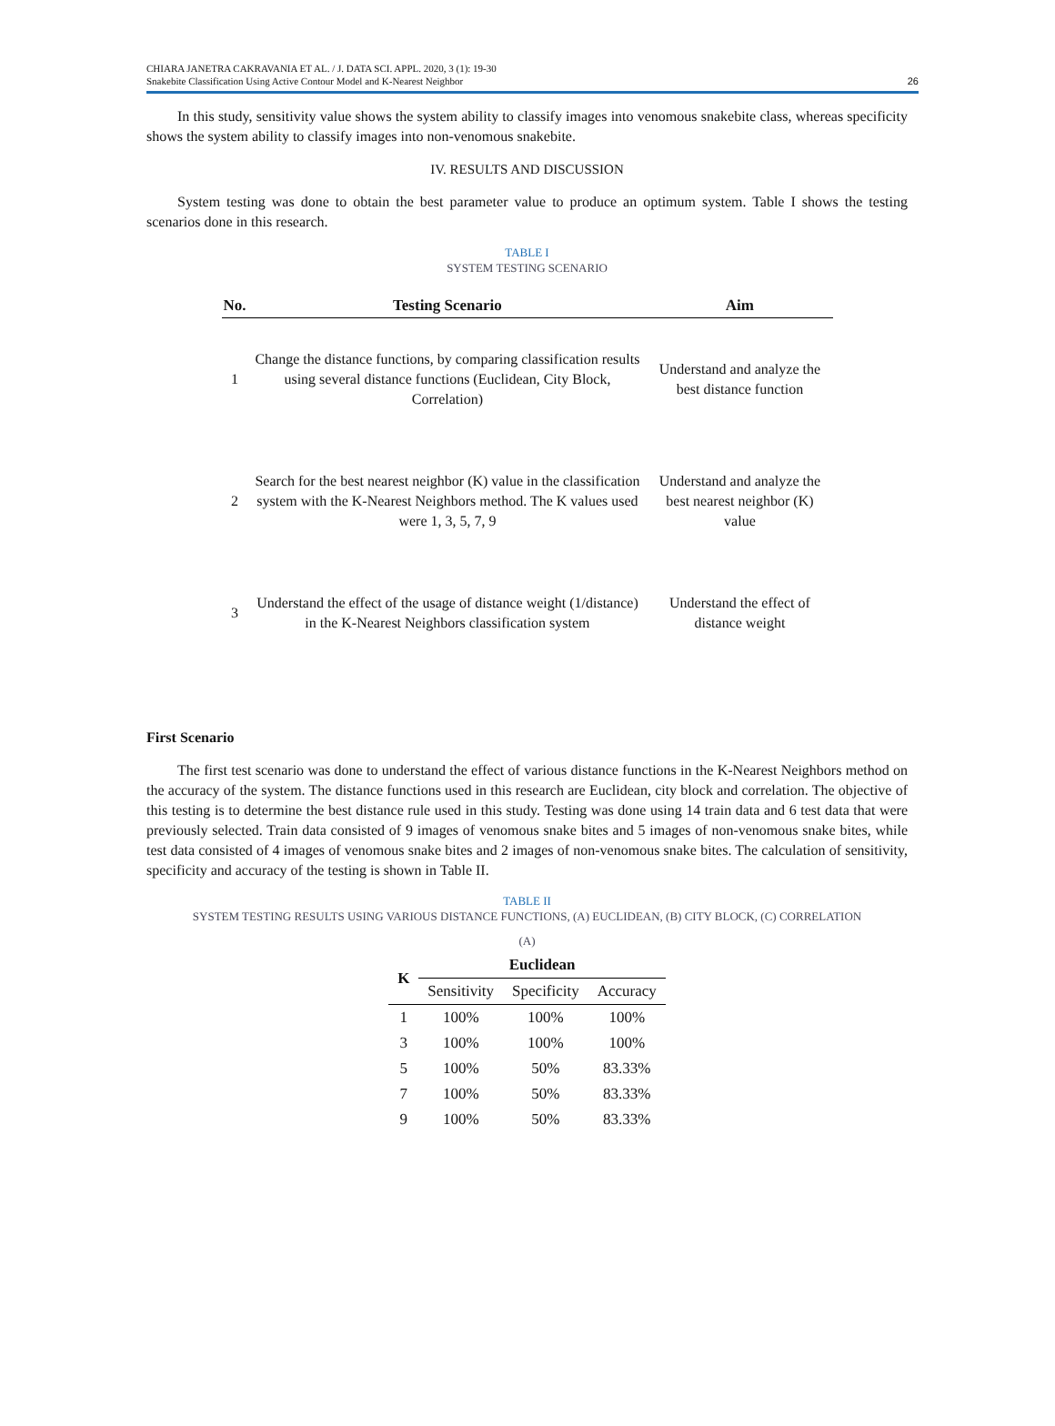CHIARA JANETRA CAKRAVANIA ET AL. / J. DATA SCI. APPL. 2020, 3 (1): 19-30
Snakebite Classification Using Active Contour Model and K-Nearest Neighbor
26
In this study, sensitivity value shows the system ability to classify images into venomous snakebite class, whereas specificity shows the system ability to classify images into non-venomous snakebite.
IV. RESULTS AND DISCUSSION
System testing was done to obtain the best parameter value to produce an optimum system. Table I shows the testing scenarios done in this research.
TABLE I
SYSTEM TESTING SCENARIO
| No. | Testing Scenario | Aim |
| --- | --- | --- |
| 1 | Change the distance functions, by comparing classification results using several distance functions (Euclidean, City Block, Correlation) | Understand and analyze the best distance function |
| 2 | Search for the best nearest neighbor (K) value in the classification system with the K-Nearest Neighbors method. The K values used were 1, 3, 5, 7, 9 | Understand and analyze the best nearest neighbor (K) value |
| 3 | Understand the effect of the usage of distance weight (1/distance) in the K-Nearest Neighbors classification system | Understand the effect of distance weight |
First Scenario
The first test scenario was done to understand the effect of various distance functions in the K-Nearest Neighbors method on the accuracy of the system. The distance functions used in this research are Euclidean, city block and correlation. The objective of this testing is to determine the best distance rule used in this study. Testing was done using 14 train data and 6 test data that were previously selected. Train data consisted of 9 images of venomous snake bites and 5 images of non-venomous snake bites, while test data consisted of 4 images of venomous snake bites and 2 images of non-venomous snake bites. The calculation of sensitivity, specificity and accuracy of the testing is shown in Table II.
TABLE II
SYSTEM TESTING RESULTS USING VARIOUS DISTANCE FUNCTIONS, (A) EUCLIDEAN, (B) CITY BLOCK, (C) CORRELATION
(A)
| K | Euclidean | | |
| --- | --- | --- | --- |
| | Sensitivity | Specificity | Accuracy |
| 1 | 100% | 100% | 100% |
| 3 | 100% | 100% | 100% |
| 5 | 100% | 50% | 83.33% |
| 7 | 100% | 50% | 83.33% |
| 9 | 100% | 50% | 83.33% |